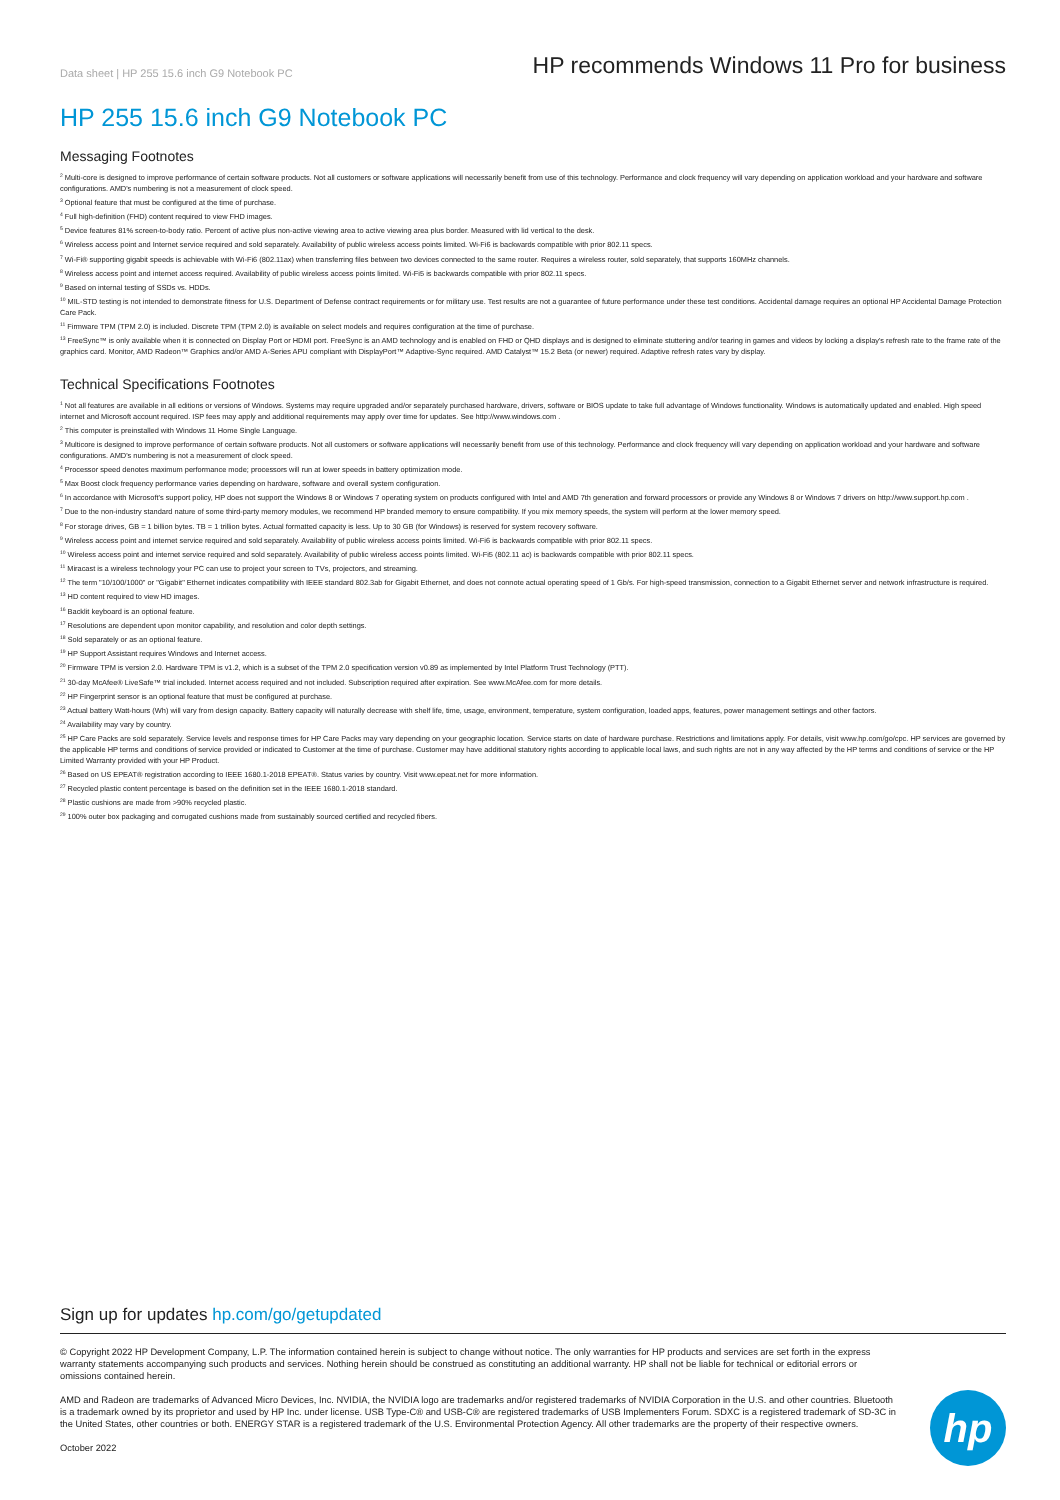Data sheet | HP 255 15.6 inch G9 Notebook PC
HP recommends Windows 11 Pro for business
HP 255 15.6 inch G9 Notebook PC
Messaging Footnotes
<sup>2</sup> Multi-core is designed to improve performance of certain software products. Not all customers or software applications will necessarily benefit from use of this technology. Performance and clock frequency will vary depending on application workload and your hardware and software configurations. AMD's numbering is not a measurement of clock speed.
<sup>3</sup> Optional feature that must be configured at the time of purchase.
<sup>4</sup> Full high-definition (FHD) content required to view FHD images.
<sup>5</sup> Device features 81% screen-to-body ratio. Percent of active plus non-active viewing area to active viewing area plus border. Measured with lid vertical to the desk.
<sup>6</sup> Wireless access point and Internet service required and sold separately. Availability of public wireless access points limited. Wi-Fi6 is backwards compatible with prior 802.11 specs.
<sup>7</sup> Wi-Fi® supporting gigabit speeds is achievable with Wi-Fi6 (802.11ax) when transferring files between two devices connected to the same router. Requires a wireless router, sold separately, that supports 160MHz channels.
<sup>8</sup> Wireless access point and internet access required. Availability of public wireless access points limited. Wi-Fi5 is backwards compatible with prior 802.11 specs.
<sup>9</sup> Based on internal testing of SSDs vs. HDDs.
<sup>10</sup> MIL-STD testing is not intended to demonstrate fitness for U.S. Department of Defense contract requirements or for military use. Test results are not a guarantee of future performance under these test conditions. Accidental damage requires an optional HP Accidental Damage Protection Care Pack.
<sup>11</sup> Firmware TPM (TPM 2.0) is included. Discrete TPM (TPM 2.0) is available on select models and requires configuration at the time of purchase.
<sup>13</sup> FreeSync™ is only available when it is connected on Display Port or HDMI port. FreeSync is an AMD technology and is enabled on FHD or QHD displays and is designed to eliminate stuttering and/or tearing in games and videos by locking a display's refresh rate to the frame rate of the graphics card. Monitor, AMD Radeon™ Graphics and/or AMD A-Series APU compliant with DisplayPort™ Adaptive-Sync required. AMD Catalyst™ 15.2 Beta (or newer) required. Adaptive refresh rates vary by display.
Technical Specifications Footnotes
<sup>1</sup> Not all features are available in all editions or versions of Windows. Systems may require upgraded and/or separately purchased hardware, drivers, software or BIOS update to take full advantage of Windows functionality. Windows is automatically updated and enabled. High speed internet and Microsoft account required. ISP fees may apply and additional requirements may apply over time for updates. See http://www.windows.com .
<sup>2</sup> This computer is preinstalled with Windows 11 Home Single Language.
<sup>3</sup> Multicore is designed to improve performance of certain software products. Not all customers or software applications will necessarily benefit from use of this technology. Performance and clock frequency will vary depending on application workload and your hardware and software configurations. AMD's numbering is not a measurement of clock speed.
<sup>4</sup> Processor speed denotes maximum performance mode; processors will run at lower speeds in battery optimization mode.
<sup>5</sup> Max Boost clock frequency performance varies depending on hardware, software and overall system configuration.
<sup>6</sup> In accordance with Microsoft's support policy, HP does not support the Windows 8 or Windows 7 operating system on products configured with Intel and AMD 7th generation and forward processors or provide any Windows 8 or Windows 7 drivers on http://www.support.hp.com .
<sup>7</sup> Due to the non-industry standard nature of some third-party memory modules, we recommend HP branded memory to ensure compatibility. If you mix memory speeds, the system will perform at the lower memory speed.
<sup>8</sup> For storage drives, GB = 1 billion bytes. TB = 1 trillion bytes. Actual formatted capacity is less. Up to 30 GB (for Windows) is reserved for system recovery software.
<sup>9</sup> Wireless access point and internet service required and sold separately. Availability of public wireless access points limited. Wi-Fi6 is backwards compatible with prior 802.11 specs.
<sup>10</sup> Wireless access point and internet service required and sold separately. Availability of public wireless access points limited. Wi-Fi5 (802.11 ac) is backwards compatible with prior 802.11 specs.
<sup>11</sup> Miracast is a wireless technology your PC can use to project your screen to TVs, projectors, and streaming.
<sup>12</sup> The term "10/100/1000" or "Gigabit" Ethernet indicates compatibility with IEEE standard 802.3ab for Gigabit Ethernet, and does not connote actual operating speed of 1 Gb/s. For high-speed transmission, connection to a Gigabit Ethernet server and network infrastructure is required.
<sup>13</sup> HD content required to view HD images.
<sup>16</sup> Backlit keyboard is an optional feature.
<sup>17</sup> Resolutions are dependent upon monitor capability, and resolution and color depth settings.
<sup>18</sup> Sold separately or as an optional feature.
<sup>19</sup> HP Support Assistant requires Windows and Internet access.
<sup>20</sup> Firmware TPM is version 2.0. Hardware TPM is v1.2, which is a subset of the TPM 2.0 specification version v0.89 as implemented by Intel Platform Trust Technology (PTT).
<sup>21</sup> 30-day McAfee® LiveSafe™ trial included. Internet access required and not included. Subscription required after expiration. See www.McAfee.com for more details.
<sup>22</sup> HP Fingerprint sensor is an optional feature that must be configured at purchase.
<sup>23</sup> Actual battery Watt-hours (Wh) will vary from design capacity. Battery capacity will naturally decrease with shelf life, time, usage, environment, temperature, system configuration, loaded apps, features, power management settings and other factors.
<sup>24</sup> Availability may vary by country.
<sup>25</sup> HP Care Packs are sold separately. Service levels and response times for HP Care Packs may vary depending on your geographic location. Service starts on date of hardware purchase. Restrictions and limitations apply. For details, visit www.hp.com/go/cpc. HP services are governed by the applicable HP terms and conditions of service provided or indicated to Customer at the time of purchase. Customer may have additional statutory rights according to applicable local laws, and such rights are not in any way affected by the HP terms and conditions of service or the HP Limited Warranty provided with your HP Product.
<sup>26</sup> Based on US EPEAT® registration according to IEEE 1680.1-2018 EPEAT®. Status varies by country. Visit www.epeat.net for more information.
<sup>27</sup> Recycled plastic content percentage is based on the definition set in the IEEE 1680.1-2018 standard.
<sup>28</sup> Plastic cushions are made from >90% recycled plastic.
<sup>29</sup> 100% outer box packaging and corrugated cushions made from sustainably sourced certified and recycled fibers.
Sign up for updates hp.com/go/getupdated
© Copyright 2022 HP Development Company, L.P. The information contained herein is subject to change without notice. The only warranties for HP products and services are set forth in the express warranty statements accompanying such products and services. Nothing herein should be construed as constituting an additional warranty. HP shall not be liable for technical or editorial errors or omissions contained herein.
AMD and Radeon are trademarks of Advanced Micro Devices, Inc. NVIDIA, the NVIDIA logo are trademarks and/or registered trademarks of NVIDIA Corporation in the U.S. and other countries. Bluetooth is a trademark owned by its proprietor and used by HP Inc. under license. USB Type-C® and USB-C® are registered trademarks of USB Implementers Forum. SDXC is a registered trademark of SD-3C in the United States, other countries or both. ENERGY STAR is a registered trademark of the U.S. Environmental Protection Agency. All other trademarks are the property of their respective owners.
October 2022
hp